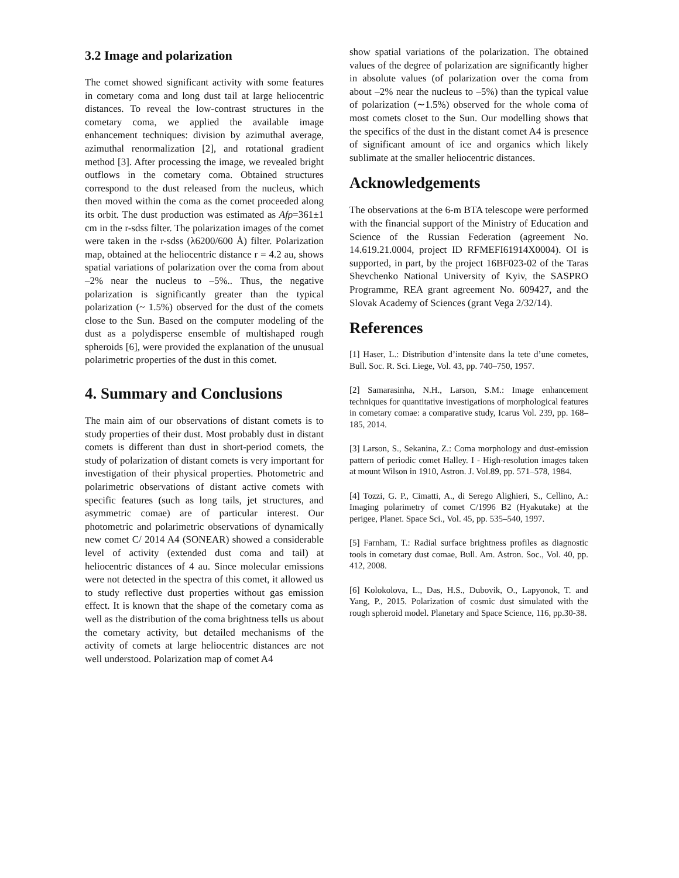3.2 Image and polarization
The comet showed significant activity with some features in cometary coma and long dust tail at large heliocentric distances. To reveal the low-contrast structures in the cometary coma, we applied the available image enhancement techniques: division by azimuthal average, azimuthal renormalization [2], and rotational gradient method [3]. After processing the image, we revealed bright outflows in the cometary coma. Obtained structures correspond to the dust released from the nucleus, which then moved within the coma as the comet proceeded along its orbit. The dust production was estimated as Afρ=361±1 cm in the r-sdss filter. The polarization images of the comet were taken in the r-sdss (λ6200/600 Å) filter. Polarization map, obtained at the heliocentric distance r = 4.2 au, shows spatial variations of polarization over the coma from about –2% near the nucleus to –5%.. Thus, the negative polarization is significantly greater than the typical polarization (~ 1.5%) observed for the dust of the comets close to the Sun. Based on the computer modeling of the dust as a polydisperse ensemble of multishaped rough spheroids [6], were provided the explanation of the unusual polarimetric properties of the dust in this comet.
4. Summary and Conclusions
The main aim of our observations of distant comets is to study properties of their dust. Most probably dust in distant comets is different than dust in short-period comets, the study of polarization of distant comets is very important for investigation of their physical properties. Photometric and polarimetric observations of distant active comets with specific features (such as long tails, jet structures, and asymmetric comae) are of particular interest. Our photometric and polarimetric observations of dynamically new comet C/ 2014 A4 (SONEAR) showed a considerable level of activity (extended dust coma and tail) at heliocentric distances of 4 au. Since molecular emissions were not detected in the spectra of this comet, it allowed us to study reflective dust properties without gas emission effect. It is known that the shape of the cometary coma as well as the distribution of the coma brightness tells us about the cometary activity, but detailed mechanisms of the activity of comets at large heliocentric distances are not well understood. Polarization map of comet A4
show spatial variations of the polarization. The obtained values of the degree of polarization are significantly higher in absolute values (of polarization over the coma from about –2% near the nucleus to –5%) than the typical value of polarization (∼1.5%) observed for the whole coma of most comets closet to the Sun. Our modelling shows that the specifics of the dust in the distant comet A4 is presence of significant amount of ice and organics which likely sublimate at the smaller heliocentric distances.
Acknowledgements
The observations at the 6-m BTA telescope were performed with the financial support of the Ministry of Education and Science of the Russian Federation (agreement No. 14.619.21.0004, project ID RFMEFI61914X0004). OI is supported, in part, by the project 16BF023-02 of the Taras Shevchenko National University of Kyiv, the SASPRO Programme, REA grant agreement No. 609427, and the Slovak Academy of Sciences (grant Vega 2/32/14).
References
[1] Haser, L.: Distribution d’intensite dans la tete d’une cometes, Bull. Soc. R. Sci. Liege, Vol. 43, pp. 740–750, 1957.
[2] Samarasinha, N.H., Larson, S.M.: Image enhancement techniques for quantitative investigations of morphological features in cometary comae: a comparative study, Icarus Vol. 239, pp. 168–185, 2014.
[3] Larson, S., Sekanina, Z.: Coma morphology and dust-emission pattern of periodic comet Halley. I - High-resolution images taken at mount Wilson in 1910, Astron. J. Vol.89, pp. 571–578, 1984.
[4] Tozzi, G. P., Cimatti, A., di Serego Alighieri, S., Cellino, A.: Imaging polarimetry of comet C/1996 B2 (Hyakutake) at the perigee, Planet. Space Sci., Vol. 45, pp. 535–540, 1997.
[5] Farnham, T.: Radial surface brightness profiles as diagnostic tools in cometary dust comae, Bull. Am. Astron. Soc., Vol. 40, pp. 412, 2008.
[6] Kolokolova, L., Das, H.S., Dubovik, O., Lapyonok, T. and Yang, P., 2015. Polarization of cosmic dust simulated with the rough spheroid model. Planetary and Space Science, 116, pp.30-38.